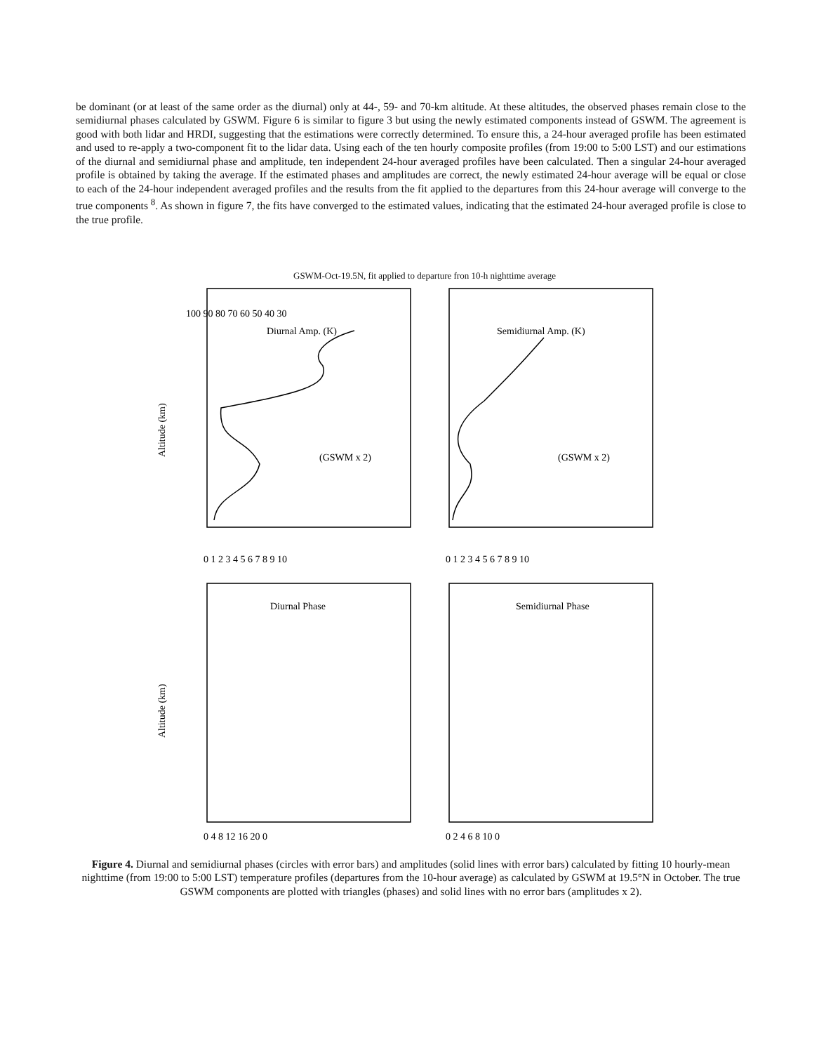be dominant (or at least of the same order as the diurnal) only at 44-, 59- and 70-km altitude. At these altitudes, the observed phases remain close to the semidiurnal phases calculated by GSWM. Figure 6 is similar to figure 3 but using the newly estimated components instead of GSWM. The agreement is good with both lidar and HRDI, suggesting that the estimations were correctly determined. To ensure this, a 24-hour averaged profile has been estimated and used to re-apply a two-component fit to the lidar data. Using each of the ten hourly composite profiles (from 19:00 to 5:00 LST) and our estimations of the diurnal and semidiurnal phase and amplitude, ten independent 24-hour averaged profiles have been calculated. Then a singular 24-hour averaged profile is obtained by taking the average. If the estimated phases and amplitudes are correct, the newly estimated 24-hour average will be equal or close to each of the 24-hour independent averaged profiles and the results from the fit applied to the departures from this 24-hour average will converge to the true components <sup>8</sup>. As shown in figure 7, the fits have converged to the estimated values, indicating that the estimated 24-hour averaged profile is close to the true profile.
GSWM-Oct-19.5N, fit applied to departure fron 10-h nighttime average
Diurnal Amp. (K)
Semidiurnal Amp. (K)
(GSWM x 2)
(GSWM x 2)
Diurnal Phase
Semidiurnal Phase
100 90 80 70 60 50 40 30
Altitude (km)
Altitude (km)
0 1 2 3 4 5 6 7 8 9 10
0 1 2 3 4 5 6 7 8 9 10
0 4 8 12 16 20 0
0 2 4 6 8 10 0
Figure 4. Diurnal and semidiurnal phases (circles with error bars) and amplitudes (solid lines with error bars) calculated by fitting 10 hourly-mean nighttime (from 19:00 to 5:00 LST) temperature profiles (departures from the 10-hour average) as calculated by GSWM at 19.5°N in October. The true GSWM components are plotted with triangles (phases) and solid lines with no error bars (amplitudes x 2).